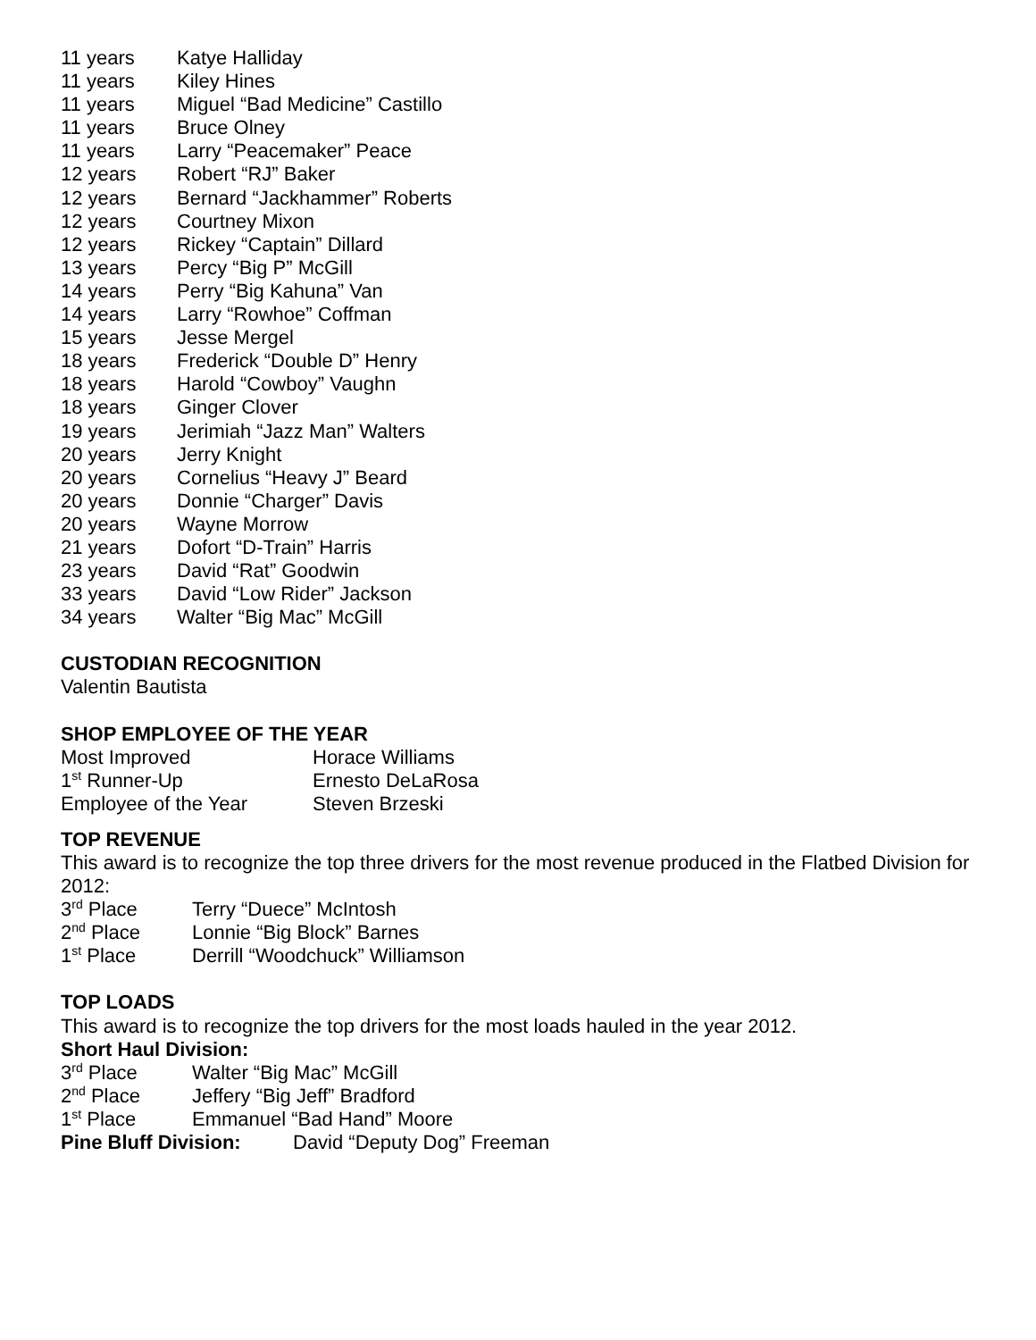11 years Katye Halliday
11 years Kiley Hines
11 years Miguel “Bad Medicine” Castillo
11 years Bruce Olney
11 years Larry “Peacemaker” Peace
12 years Robert “RJ” Baker
12 years Bernard “Jackhammer” Roberts
12 years Courtney Mixon
12 years Rickey “Captain” Dillard
13 years Percy “Big P” McGill
14 years Perry “Big Kahuna” Van
14 years Larry “Rowhoe” Coffman
15 years Jesse Mergel
18 years Frederick “Double D” Henry
18 years Harold “Cowboy” Vaughn
18 years Ginger Clover
19 years Jerimiah “Jazz Man” Walters
20 years Jerry Knight
20 years Cornelius “Heavy J” Beard
20 years Donnie “Charger” Davis
20 years Wayne Morrow
21 years Dofort “D-Train” Harris
23 years David “Rat” Goodwin
33 years David “Low Rider” Jackson
34 years Walter “Big Mac” McGill
CUSTODIAN RECOGNITION
Valentin Bautista
SHOP EMPLOYEE OF THE YEAR
Most Improved Horace Williams
1<sup>st</sup> Runner-Up Ernesto DeLaRosa
Employee of the Year Steven Brzeski
TOP REVENUE
This award is to recognize the top three drivers for the most revenue produced in the Flatbed Division for 2012:
3<sup>rd</sup> Place Terry “Duece” McIntosh
2<sup>nd</sup> Place Lonnie “Big Block” Barnes
1<sup>st</sup> Place Derrill “Woodchuck” Williamson
TOP LOADS
This award is to recognize the top drivers for the most loads hauled in the year 2012.
Short Haul Division:
3<sup>rd</sup> Place Walter “Big Mac” McGill
2<sup>nd</sup> Place Jeffery “Big Jeff” Bradford
1<sup>st</sup> Place Emmanuel “Bad Hand” Moore
Pine Bluff Division: David “Deputy Dog” Freeman